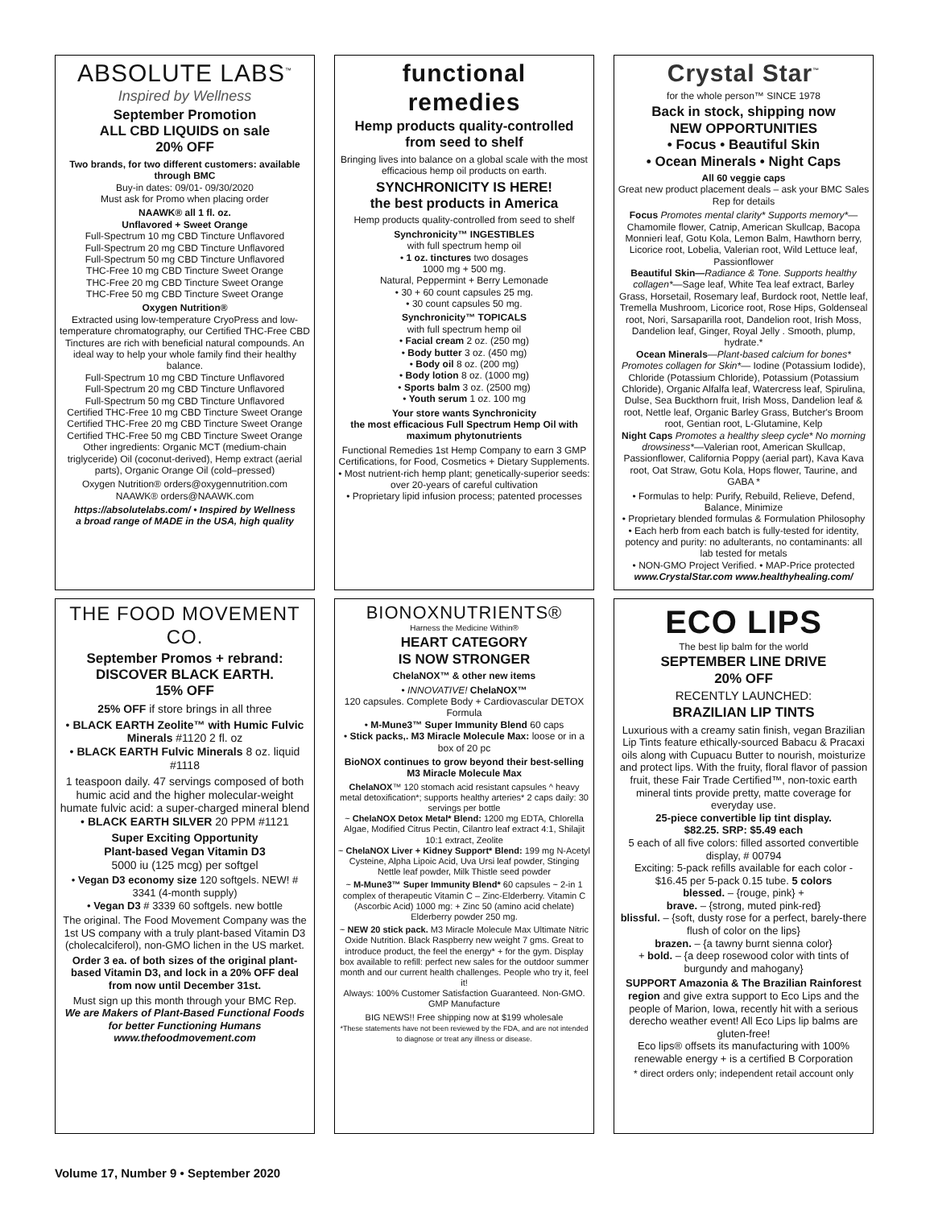ABSOLUTE LABS<sup>™</sup>
Inspired by Wellness
September Promotion
ALL CBD LIQUIDS on sale
20% OFF
Two brands, for two different customers: available through BMC
Buy-in dates: 09/01- 09/30/2020
Must ask for Promo when placing order
NAAWK® all 1 fl. oz.
Unflavored + Sweet Orange
Full-Spectrum 10 mg CBD Tincture Unflavored
Full-Spectrum 20 mg CBD Tincture Unflavored
Full-Spectrum 50 mg CBD Tincture Unflavored
THC-Free 10 mg CBD Tincture Sweet Orange
THC-Free 20 mg CBD Tincture Sweet Orange
THC-Free 50 mg CBD Tincture Sweet Orange
Oxygen Nutrition®
Extracted using low-temperature CryoPress and low-temperature chromatography, our Certified THC-Free CBD Tinctures are rich with beneficial natural compounds. An ideal way to help your whole family find their healthy balance.
Full-Spectrum 10 mg CBD Tincture Unflavored
Full-Spectrum 20 mg CBD Tincture Unflavored
Full-Spectrum 50 mg CBD Tincture Unflavored
Certified THC-Free 10 mg CBD Tincture Sweet Orange
Certified THC-Free 20 mg CBD Tincture Sweet Orange
Certified THC-Free 50 mg CBD Tincture Sweet Orange
Other ingredients: Organic MCT (medium-chain triglyceride) Oil (coconut-derived), Hemp extract (aerial parts), Organic Orange Oil (cold–pressed)
Oxygen Nutrition® orders@oxygennutrition.com
NAAWK® orders@NAAWK.com
https://absolutelabs.com/ • Inspired by Wellness
a broad range of MADE in the USA, high quality
functional
remedies
Hemp products quality-controlled from seed to shelf
Bringing lives into balance on a global scale with the most efficacious hemp oil products on earth.
SYNCHRONICITY IS HERE!
the best products in America
Hemp products quality-controlled from seed to shelf
Synchronicity™ INGESTIBLES
with full spectrum hemp oil
• 1 oz. tinctures two dosages
1000 mg + 500 mg.
Natural, Peppermint + Berry Lemonade
• 30 + 60 count capsules 25 mg.
• 30 count capsules 50 mg.
Synchronicity™ TOPICALS
with full spectrum hemp oil
• Facial cream 2 oz. (250 mg)
• Body butter 3 oz. (450 mg)
• Body oil 8 oz. (200 mg)
• Body lotion 8 oz. (1000 mg)
• Sports balm 3 oz. (2500 mg)
• Youth serum 1 oz. 100 mg
Your store wants Synchronicity
the most efficacious Full Spectrum Hemp Oil with maximum phytonutrients
Functional Remedies 1st Hemp Company to earn 3 GMP Certifications, for Food, Cosmetics + Dietary Supplements.
• Most nutrient-rich hemp plant; genetically-superior seeds: over 20-years of careful cultivation
• Proprietary lipid infusion process; patented processes
Crystal Star<sup>™</sup>
for the whole person™ SINCE 1978
Back in stock, shipping now
NEW OPPORTUNITIES
• Focus • Beautiful Skin
• Ocean Minerals • Night Caps
All 60 veggie caps
Great new product placement deals – ask your BMC Sales Rep for details
Focus Promotes mental clarity* Supports memory*— Chamomile flower, Catnip, American Skullcap, Bacopa Monnieri leaf, Gotu Kola, Lemon Balm, Hawthorn berry, Licorice root, Lobelia, Valerian root, Wild Lettuce leaf, Passionflower
Beautiful Skin—Radiance & Tone. Supports healthy collagen*—Sage leaf, White Tea leaf extract, Barley Grass, Horsetail, Rosemary leaf, Burdock root, Nettle leaf, Tremella Mushroom, Licorice root, Rose Hips, Goldenseal root, Nori, Sarsaparilla root, Dandelion root, Irish Moss, Dandelion leaf, Ginger, Royal Jelly . Smooth, plump, hydrate.*
Ocean Minerals—Plant-based calcium for bones* Promotes collagen for Skin*— Iodine (Potassium Iodide), Chloride (Potassium Chloride), Potassium (Potassium Chloride), Organic Alfalfa leaf, Watercress leaf, Spirulina, Dulse, Sea Buckthorn fruit, Irish Moss, Dandelion leaf & root, Nettle leaf, Organic Barley Grass, Butcher's Broom root, Gentian root, L-Glutamine, Kelp
Night Caps Promotes a healthy sleep cycle* No morning drowsiness*—Valerian root, American Skullcap, Passionflower, California Poppy (aerial part), Kava Kava root, Oat Straw, Gotu Kola, Hops flower, Taurine, and GABA *
• Formulas to help: Purify, Rebuild, Relieve, Defend, Balance, Minimize
• Proprietary blended formulas & Formulation Philosophy
• Each herb from each batch is fully-tested for identity, potency and purity: no adulterants, no contaminants: all lab tested for metals
• NON-GMO Project Verified. • MAP-Price protected
www.CrystalStar.com www.healthyhealing.com/
THE FOOD MOVEMENT CO.
September Promos + rebrand:
DISCOVER BLACK EARTH.
15% OFF
25% OFF if store brings in all three
• BLACK EARTH Zeolite™ with Humic Fulvic Minerals #1120 2 fl. oz
• BLACK EARTH Fulvic Minerals 8 oz. liquid #1118
1 teaspoon daily. 47 servings composed of both humic acid and the higher molecular-weight humate fulvic acid: a super-charged mineral blend
• BLACK EARTH SILVER 20 PPM #1121
Super Exciting Opportunity
Plant-based Vegan Vitamin D3
5000 iu (125 mcg) per softgel
• Vegan D3 economy size 120 softgels. NEW! # 3341 (4-month supply)
• Vegan D3 # 3339 60 softgels. new bottle
The original. The Food Movement Company was the 1st US company with a truly plant-based Vitamin D3 (cholecalciferol), non-GMO lichen in the US market.
Order 3 ea. of both sizes of the original plant-based Vitamin D3, and lock in a 20% OFF deal from now until December 31st.
Must sign up this month through your BMC Rep.
We are Makers of Plant-Based Functional Foods for better Functioning Humans
www.thefoodmovement.com
BIONOXNUTRIENTS®
Harness the Medicine Within®
HEART CATEGORY
IS NOW STRONGER
ChelaNOX™ & other new items
• INNOVATIVE! ChelaNOX™
120 capsules. Complete Body + Cardiovascular DETOX Formula
• M-Mune3™ Super Immunity Blend 60 caps
• Stick packs,. M3 Miracle Molecule Max: loose or in a box of 20 pc
BioNOX continues to grow beyond their best-selling M3 Miracle Molecule Max
ChelaNOX™ 120 stomach acid resistant capsules ^ heavy metal detoxification*; supports healthy arteries* 2 caps daily: 30 servings per bottle
~ ChelaNOX Detox Metal* Blend: 1200 mg EDTA, Chlorella Algae, Modified Citrus Pectin, Cilantro leaf extract 4:1, Shilajit 10:1 extract, Zeolite
~ ChelaNOX Liver + Kidney Support* Blend: 199 mg N-Acetyl Cysteine, Alpha Lipoic Acid, Uva Ursi leaf powder, Stinging Nettle leaf powder, Milk Thistle seed powder
~ M-Mune3™ Super Immunity Blend* 60 capsules ~ 2-in 1 complex of therapeutic Vitamin C – Zinc-Elderberry. Vitamin C (Ascorbic Acid) 1000 mg: + Zinc 50 (amino acid chelate) Elderberry powder 250 mg.
~ NEW 20 stick pack. M3 Miracle Molecule Max Ultimate Nitric Oxide Nutrition. Black Raspberry new weight 7 gms. Great to introduce product, the feel the energy* + for the gym. Display box available to refill: perfect new sales for the outdoor summer month and our current health challenges. People who try it, feel it!
Always: 100% Customer Satisfaction Guaranteed. Non-GMO. GMP Manufacture
BIG NEWS!! Free shipping now at $199 wholesale
*These statements have not been reviewed by the FDA, and are not intended to diagnose or treat any illness or disease.
ECO LIPS
The best lip balm for the world
SEPTEMBER LINE DRIVE
20% OFF
RECENTLY LAUNCHED:
BRAZILIAN LIP TINTS
Luxurious with a creamy satin finish, vegan Brazilian Lip Tints feature ethically-sourced Babacu & Pracaxi oils along with Cupuacu Butter to nourish, moisturize and protect lips. With the fruity, floral flavor of passion fruit, these Fair Trade Certified™, non-toxic earth mineral tints provide pretty, matte coverage for everyday use.
25-piece convertible lip tint display.
$82.25. SRP: $5.49 each
5 each of all five colors: filled assorted convertible display, # 00794
Exciting: 5-pack refills available for each color - $16.45 per 5-pack 0.15 tube. 5 colors
blessed. – {rouge, pink} +
brave. – {strong, muted pink-red}
blissful. – {soft, dusty rose for a perfect, barely-there flush of color on the lips}
brazen. – {a tawny burnt sienna color}
+ bold. – {a deep rosewood color with tints of burgundy and mahogany}
SUPPORT Amazonia & The Brazilian Rainforest region and give extra support to Eco Lips and the people of Marion, Iowa, recently hit with a serious derecho weather event! All Eco Lips lip balms are gluten-free!
Eco lips® offsets its manufacturing with 100% renewable energy + is a certified B Corporation
* direct orders only; independent retail account only
Volume 17, Number 9 • September 2020